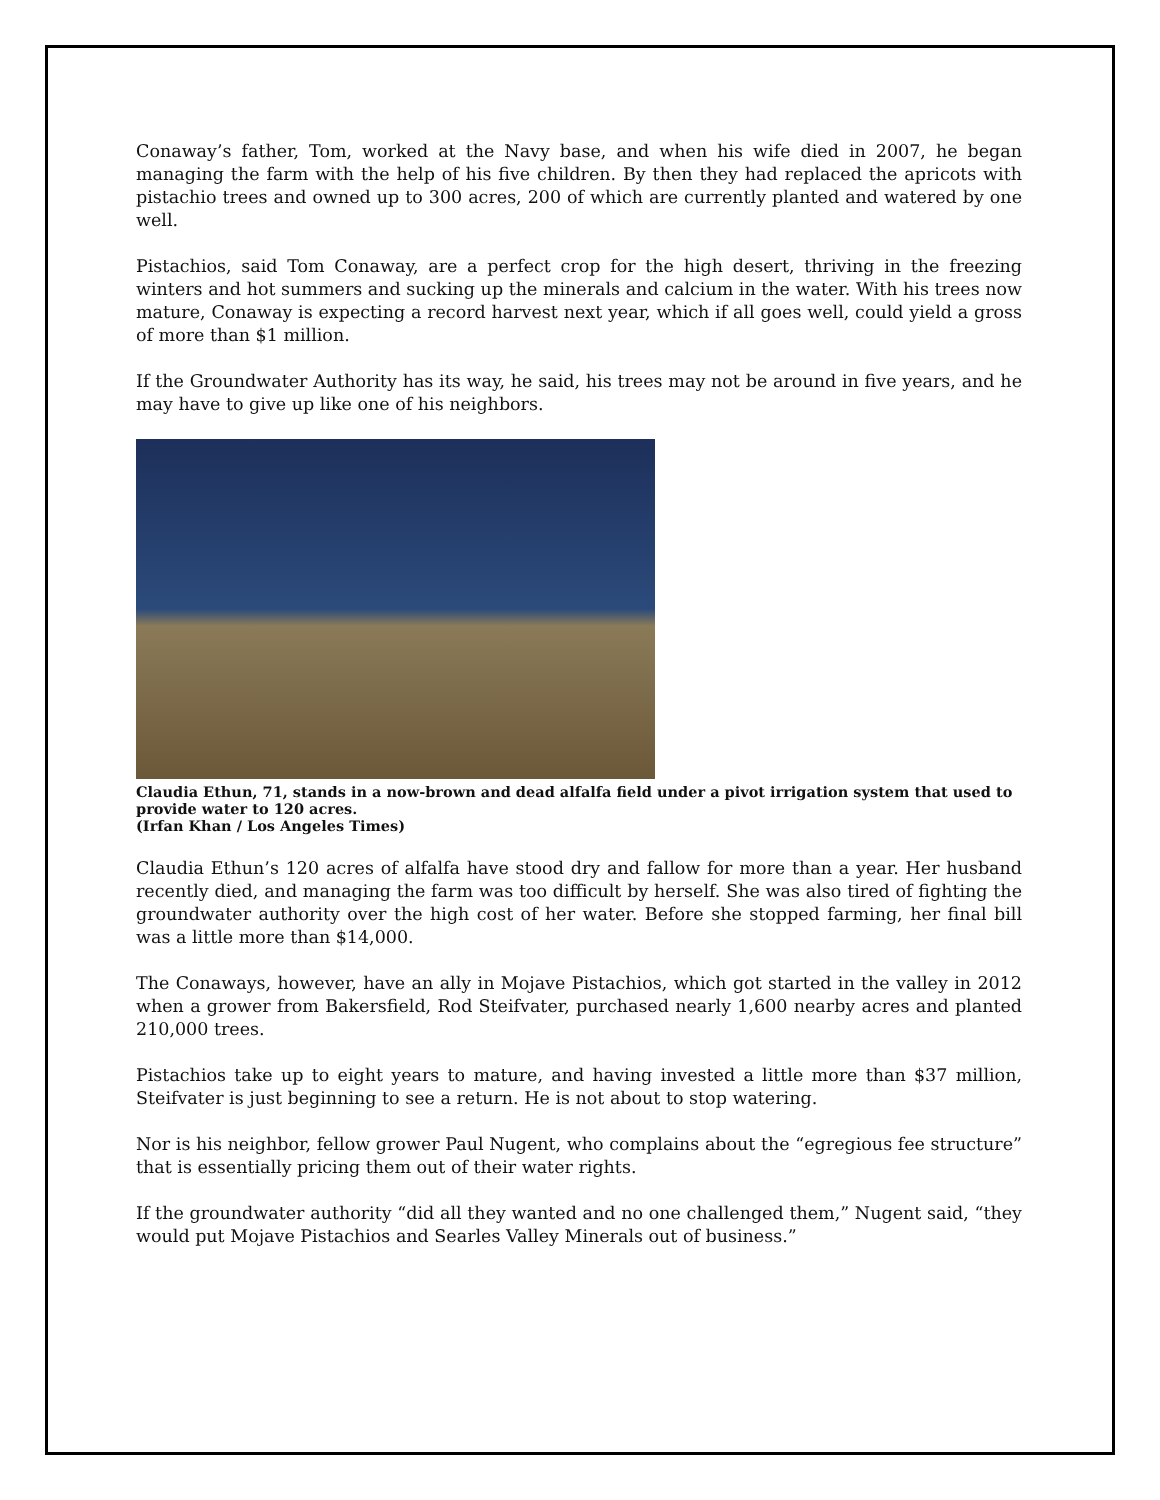Conaway’s father, Tom, worked at the Navy base, and when his wife died in 2007, he began managing the farm with the help of his five children. By then they had replaced the apricots with pistachio trees and owned up to 300 acres, 200 of which are currently planted and watered by one well.
Pistachios, said Tom Conaway, are a perfect crop for the high desert, thriving in the freezing winters and hot summers and sucking up the minerals and calcium in the water. With his trees now mature, Conaway is expecting a record harvest next year, which if all goes well, could yield a gross of more than $1 million.
If the Groundwater Authority has its way, he said, his trees may not be around in five years, and he may have to give up like one of his neighbors.
Claudia Ethun, 71, stands in a now-brown and dead alfalfa field under a pivot irrigation system that used to provide water to 120 acres.
(Irfan Khan / Los Angeles Times)
Claudia Ethun’s 120 acres of alfalfa have stood dry and fallow for more than a year. Her husband recently died, and managing the farm was too difficult by herself. She was also tired of fighting the groundwater authority over the high cost of her water. Before she stopped farming, her final bill was a little more than $14,000.
The Conaways, however, have an ally in Mojave Pistachios, which got started in the valley in 2012 when a grower from Bakersfield, Rod Steifvater, purchased nearly 1,600 nearby acres and planted 210,000 trees.
Pistachios take up to eight years to mature, and having invested a little more than $37 million, Steifvater is just beginning to see a return. He is not about to stop watering.
Nor is his neighbor, fellow grower Paul Nugent, who complains about the “egregious fee structure” that is essentially pricing them out of their water rights.
If the groundwater authority “did all they wanted and no one challenged them,” Nugent said, “they would put Mojave Pistachios and Searles Valley Minerals out of business.”